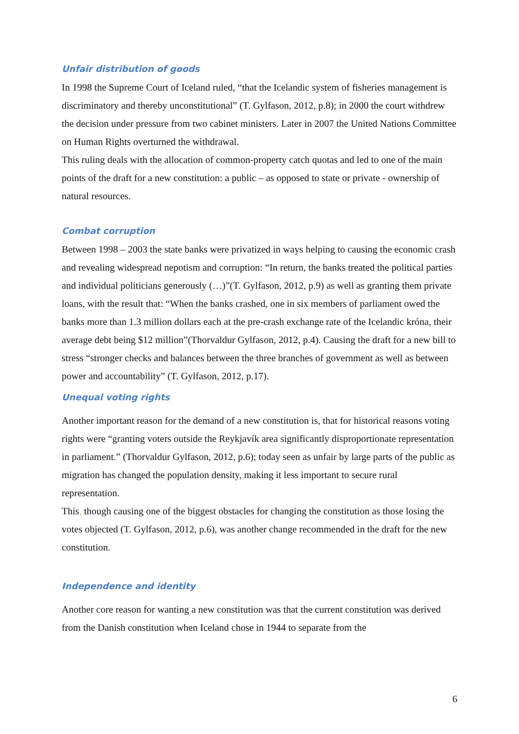Unfair distribution of goods
In 1998 the Supreme Court of Iceland ruled, “that the Icelandic system of fisheries management is discriminatory and thereby unconstitutional” (T. Gylfason, 2012, p.8); in 2000 the court withdrew the decision under pressure from two cabinet ministers. Later in 2007 the United Nations Committee on Human Rights overturned the withdrawal.
This ruling deals with the allocation of common-property catch quotas and led to one of the main points of the draft for a new constitution: a public – as opposed to state or private - ownership of natural resources.
Combat corruption
Between 1998 – 2003 the state banks were privatized in ways helping to causing the economic crash and revealing widespread nepotism and corruption: “In return, the banks treated the political parties and individual politicians generously (…)”(T. Gylfason, 2012, p.9) as well as granting them private loans, with the result that: “When the banks crashed, one in six members of parliament owed the banks more than 1.3 million dollars each at the pre-crash exchange rate of the Icelandic króna, their average debt being $12 million”(Thorvaldur Gylfason, 2012, p.4). Causing the draft for a new bill to stress “stronger checks and balances between the three branches of government as well as between power and accountability” (T. Gylfason, 2012, p.17).
Unequal voting rights
Another important reason for the demand of a new constitution is, that for historical reasons voting rights were “granting voters outside the Reykjavík area significantly disproportionate representation in parliament.” (Thorvaldur Gylfason, 2012, p.6); today seen as unfair by large parts of the public as migration has changed the population density, making it less important to secure rural representation.
This, though causing one of the biggest obstacles for changing the constitution as those losing the votes objected (T. Gylfason, 2012, p.6), was another change recommended in the draft for the new constitution.
Independence and identity
Another core reason for wanting a new constitution was that the current constitution was derived from the Danish constitution when Iceland chose in 1944 to separate from the
6